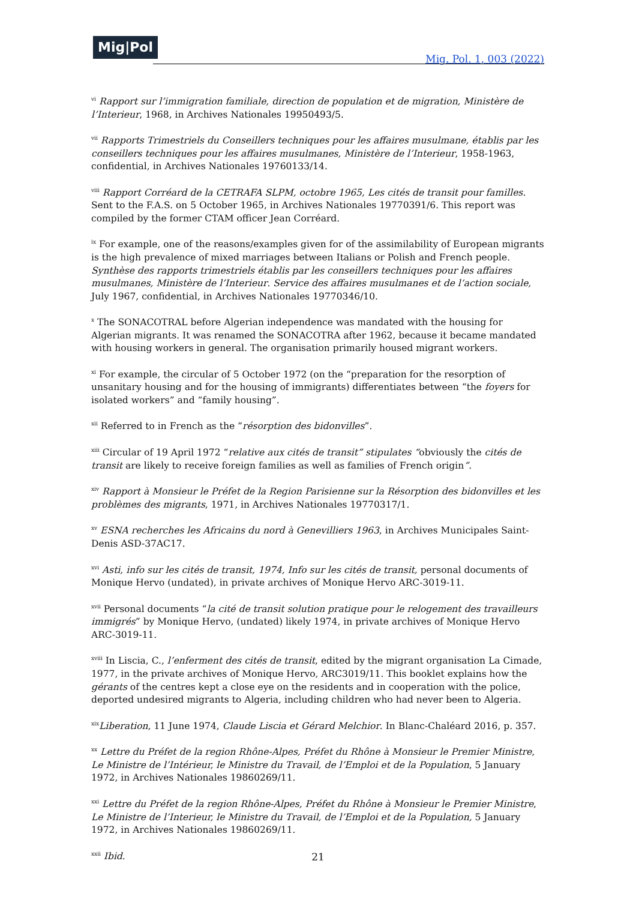Mig|Pol
Mig. Pol. 1, 003 (2022)
<sup>vi</sup> Rapport sur l’immigration familiale, direction de population et de migration, Ministère de l’Interieur, 1968, in Archives Nationales 19950493/5.
<sup>vii</sup> Rapports Trimestriels du Conseillers techniques pour les affaires musulmane, établis par les conseillers techniques pour les affaires musulmanes, Ministère de l’Interieur, 1958-1963, confidential, in Archives Nationales 19760133/14.
<sup>viii</sup> Rapport Corréard de la CETRAFA SLPM, octobre 1965, Les cités de transit pour familles. Sent to the F.A.S. on 5 October 1965, in Archives Nationales 19770391/6. This report was compiled by the former CTAM officer Jean Corréard.
<sup>ix</sup> For example, one of the reasons/examples given for of the assimilability of European migrants is the high prevalence of mixed marriages between Italians or Polish and French people. Synthèse des rapports trimestriels établis par les conseillers techniques pour les affaires musulmanes, Ministère de l’Interieur. Service des affaires musulmanes et de l’action sociale, July 1967, confidential, in Archives Nationales 19770346/10.
<sup>x</sup> The SONACOTRAL before Algerian independence was mandated with the housing for Algerian migrants. It was renamed the SONACOTRA after 1962, because it became mandated with housing workers in general. The organisation primarily housed migrant workers.
<sup>xi</sup> For example, the circular of 5 October 1972 (on the “preparation for the resorption of unsanitary housing and for the housing of immigrants) differentiates between “the foyers for isolated workers” and “family housing”.
<sup>xii</sup> Referred to in French as the “résorption des bidonvilles”.
<sup>xiii</sup> Circular of 19 April 1972 “relative aux cités de transit” stipulates “obviously the cités de transit are likely to receive foreign families as well as families of French origin”.
<sup>xiv</sup> Rapport à Monsieur le Préfet de la Region Parisienne sur la Résorption des bidonvilles et les problèmes des migrants, 1971, in Archives Nationales 19770317/1.
<sup>xv</sup> ESNA recherches les Africains du nord à Genevilliers 1963, in Archives Municipales Saint-Denis ASD-37AC17.
<sup>xvi</sup> Asti, info sur les cités de transit, 1974, Info sur les cités de transit, personal documents of Monique Hervo (undated), in private archives of Monique Hervo ARC-3019-11.
<sup>xvii</sup> Personal documents “la cité de transit solution pratique pour le relogement des travailleurs immigrés” by Monique Hervo, (undated) likely 1974, in private archives of Monique Hervo ARC-3019-11.
<sup>xviii</sup> In Liscia, C., l’enferment des cités de transit, edited by the migrant organisation La Cimade, 1977, in the private archives of Monique Hervo, ARC3019/11. This booklet explains how the gérants of the centres kept a close eye on the residents and in cooperation with the police, deported undesired migrants to Algeria, including children who had never been to Algeria.
<sup>xix</sup>Liberation, 11 June 1974, Claude Liscia et Gérard Melchior. In Blanc-Chaléard 2016, p. 357.
<sup>xx</sup> Lettre du Préfet de la region Rhône-Alpes, Préfet du Rhône à Monsieur le Premier Ministre, Le Ministre de l’Intérieur, le Ministre du Travail, de l’Emploi et de la Population, 5 January 1972, in Archives Nationales 19860269/11.
<sup>xxi</sup> Lettre du Préfet de la region Rhône-Alpes, Préfet du Rhône à Monsieur le Premier Ministre, Le Ministre de l’Interieur, le Ministre du Travail, de l’Emploi et de la Population, 5 January 1972, in Archives Nationales 19860269/11.
<sup>xxii</sup> Ibid.
21